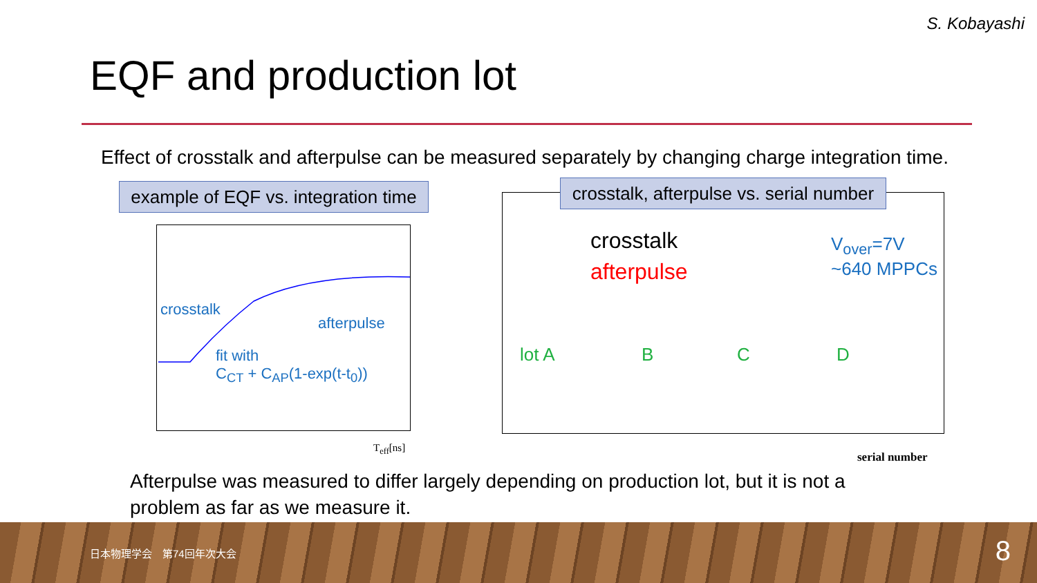S. Kobayashi
EQF and production lot
Effect of crosstalk and afterpulse can be measured separately by changing charge integration time.
example of EQF vs. integration time
crosstalk
afterpulse
fit with
C<sub>CT</sub> + C<sub>AP</sub>(1-exp(t-t<sub>0</sub>))
T<sub>eff</sub>[ns]
crosstalk, afterpulse vs. serial number
crosstalk
afterpulse
V<sub>over</sub>=7V
~640 MPPCs
lot A B C D
serial number
Afterpulse was measured to differ largely depending on production lot, but it is not a problem as far as we measure it.
日本物理学会　第74回年次大会 8